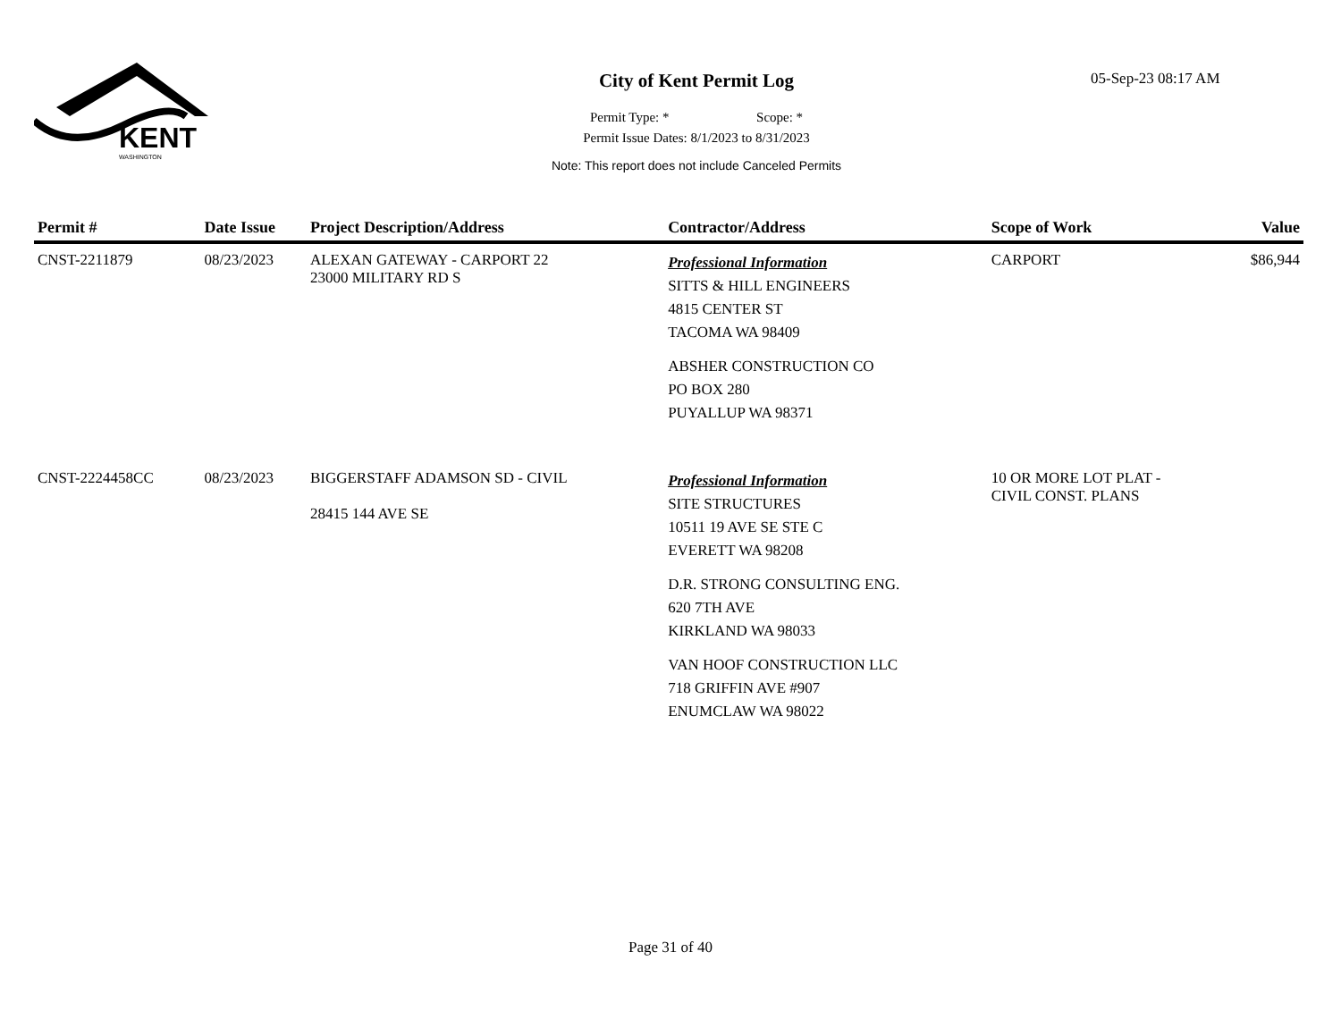KENT
WASHINGTON
City of Kent Permit Log
Permit Type: * Scope: *
Permit Issue Dates: 8/1/2023 to 8/31/2023
Note: This report does not include Canceled Permits
05-Sep-23 08:17 AM
| Permit # | Date Issue | Project Description/Address | Contractor/Address | Scope of Work | Value |
| --- | --- | --- | --- | --- | --- |
| CNST-2211879 | 08/23/2023 | ALEXAN GATEWAY - CARPORT 22 23000 MILITARY RD S | Professional Information SITTS & HILL ENGINEERS 4815 CENTER ST TACOMA WA 98409 ABSHER CONSTRUCTION CO PO BOX 280 PUYALLUP WA 98371 | CARPORT | $86,944 |
| CNST-2224458CC | 08/23/2023 | BIGGERSTAFF ADAMSON SD - CIVIL 28415 144 AVE SE | Professional Information SITE STRUCTURES 10511 19 AVE SE STE C EVERETT WA 98208 D.R. STRONG CONSULTING ENG. 620 7TH AVE KIRKLAND WA 98033 VAN HOOF CONSTRUCTION LLC 718 GRIFFIN AVE #907 ENUMCLAW WA 98022 | 10 OR MORE LOT PLAT - CIVIL CONST. PLANS | |
Page 31 of 40